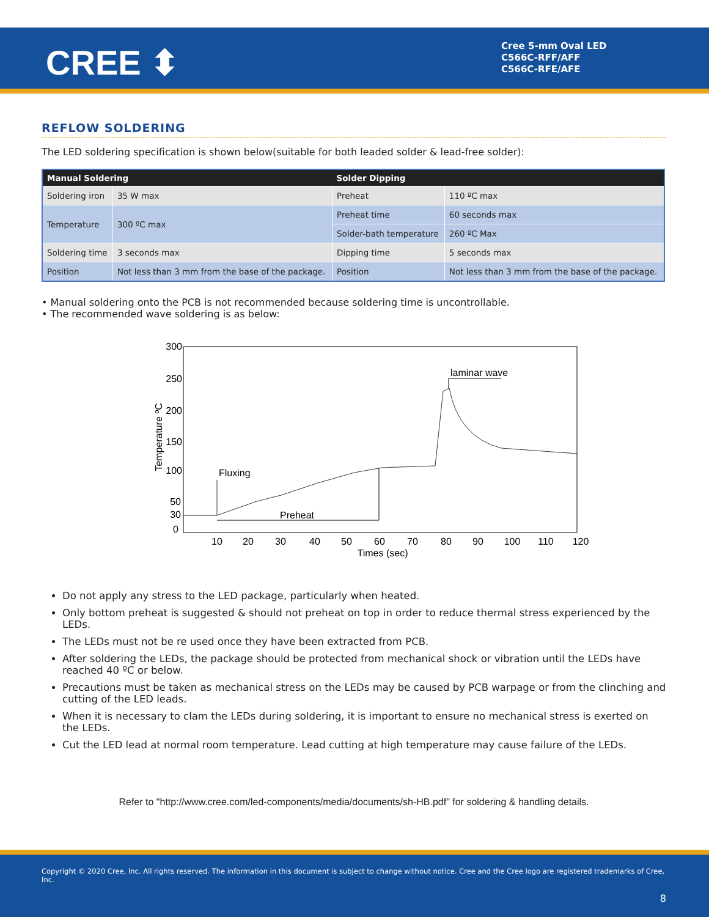CREE ⬍
Cree 5-mm Oval LED
C566C-RFF/AFF
C566C-RFE/AFE
REFLOW SOLDERING
The LED soldering specification is shown below(suitable for both leaded solder & lead-free solder):
| Manual Soldering | | Solder Dipping | |
| --- | --- | --- | --- |
| Soldering iron | 35 W max | Preheat | 110 ºC max |
| Temperature | 300 ºC max | Preheat time | 60 seconds max |
| | | Solder-bath temperature | 260 ºC Max |
| Soldering time | 3 seconds max | Dipping time | 5 seconds max |
| Position | Not less than 3 mm from the base of the package. | Position | Not less than 3 mm from the base of the package. |
• Manual soldering onto the PCB is not recommended because soldering time is uncontrollable.
• The recommended wave soldering is as below:
300
250
200
150
100
50
30
0
10
20
30
40
50
60
70
80
90
100
110
120
Times (sec)
Temperature ºC
Fluxing
Preheat
laminar wave
Do not apply any stress to the LED package, particularly when heated.
Only bottom preheat is suggested & should not preheat on top in order to reduce thermal stress experienced by the LEDs.
The LEDs must not be re used once they have been extracted from PCB.
After soldering the LEDs, the package should be protected from mechanical shock or vibration until the LEDs have reached 40 ºC or below.
Precautions must be taken as mechanical stress on the LEDs may be caused by PCB warpage or from the clinching and cutting of the LED leads.
When it is necessary to clam the LEDs during soldering, it is important to ensure no mechanical stress is exerted on the LEDs.
Cut the LED lead at normal room temperature. Lead cutting at high temperature may cause failure of the LEDs.
Refer to "http://www.cree.com/led-components/media/documents/sh-HB.pdf" for soldering & handling details.
Copyright © 2020 Cree, Inc. All rights reserved. The information in this document is subject to change without notice. Cree and the Cree logo are registered trademarks of Cree, Inc.
8